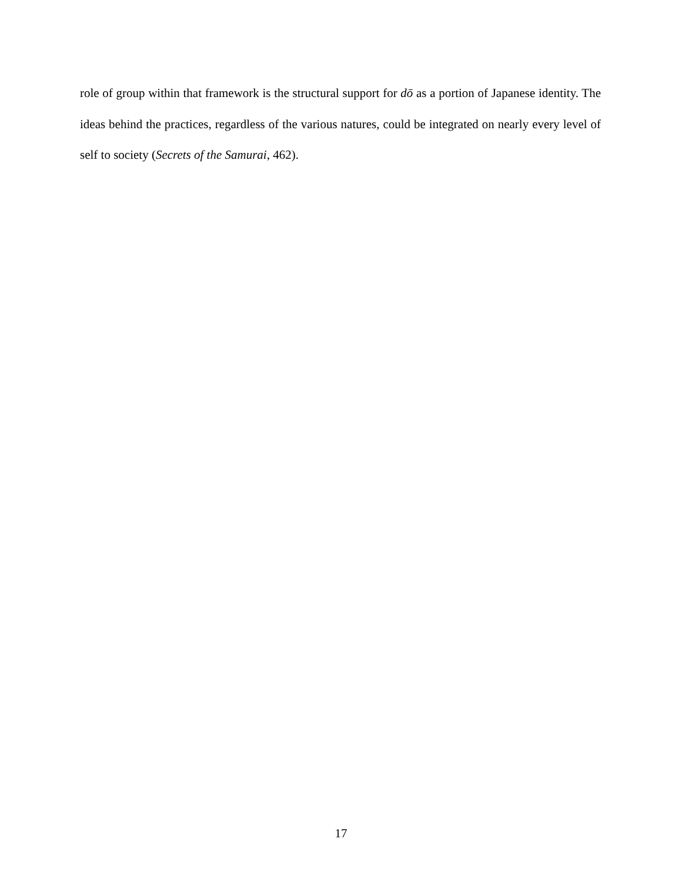role of group within that framework is the structural support for dō as a portion of Japanese identity. The ideas behind the practices, regardless of the various natures, could be integrated on nearly every level of self to society (Secrets of the Samurai, 462).
17